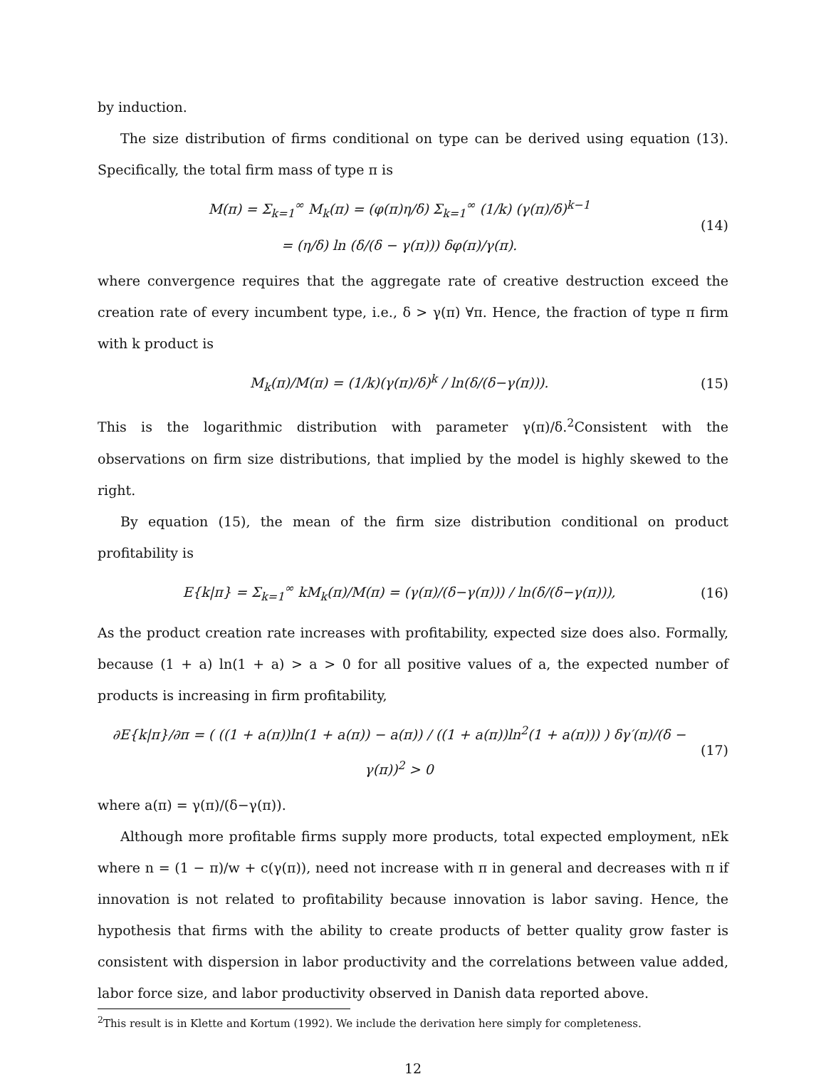by induction.
The size distribution of firms conditional on type can be derived using equation (13). Specifically, the total firm mass of type π is
M(π) = Σ<sub>k=1</sub><sup>∞</sup> M<sub>k</sub>(π) = (φ(π)η/δ) Σ<sub>k=1</sub><sup>∞</sup> (1/k) (γ(π)/δ)<sup>k−1</sup>
= (η/δ) ln (δ/(δ − γ(π))) δφ(π)/γ(π).
(14)
where convergence requires that the aggregate rate of creative destruction exceed the creation rate of every incumbent type, i.e., δ > γ(π) ∀π. Hence, the fraction of type π firm with k product is
M<sub>k</sub>(π)/M(π) = (1/k)(γ(π)/δ)<sup>k</sup> / ln(δ/(δ−γ(π))).
(15)
This is the logarithmic distribution with parameter γ(π)/δ.<sup>2</sup>Consistent with the observations on firm size distributions, that implied by the model is highly skewed to the right.
By equation (15), the mean of the firm size distribution conditional on product profitability is
E{k|π} = Σ<sub>k=1</sub><sup>∞</sup> kM<sub>k</sub>(π)/M(π) = (γ(π)/(δ−γ(π))) / ln(δ/(δ−γ(π))),
(16)
As the product creation rate increases with profitability, expected size does also. Formally, because (1 + a) ln(1 + a) > a > 0 for all positive values of a, the expected number of products is increasing in firm profitability,
∂E{k|π}/∂π = ( ((1 + a(π))ln(1 + a(π)) − a(π)) / ((1 + a(π))ln<sup>2</sup>(1 + a(π))) ) δγ′(π)/(δ − γ(π))<sup>2</sup> > 0
(17)
where a(π) = γ(π)/(δ−γ(π)).
Although more profitable firms supply more products, total expected employment, nEk where n = (1 − π)/w + c(γ(π)), need not increase with π in general and decreases with π if innovation is not related to profitability because innovation is labor saving. Hence, the hypothesis that firms with the ability to create products of better quality grow faster is consistent with dispersion in labor productivity and the correlations between value added, labor force size, and labor productivity observed in Danish data reported above.
<sup>2</sup> This result is in Klette and Kortum (1992). We include the derivation here simply for completeness.
12